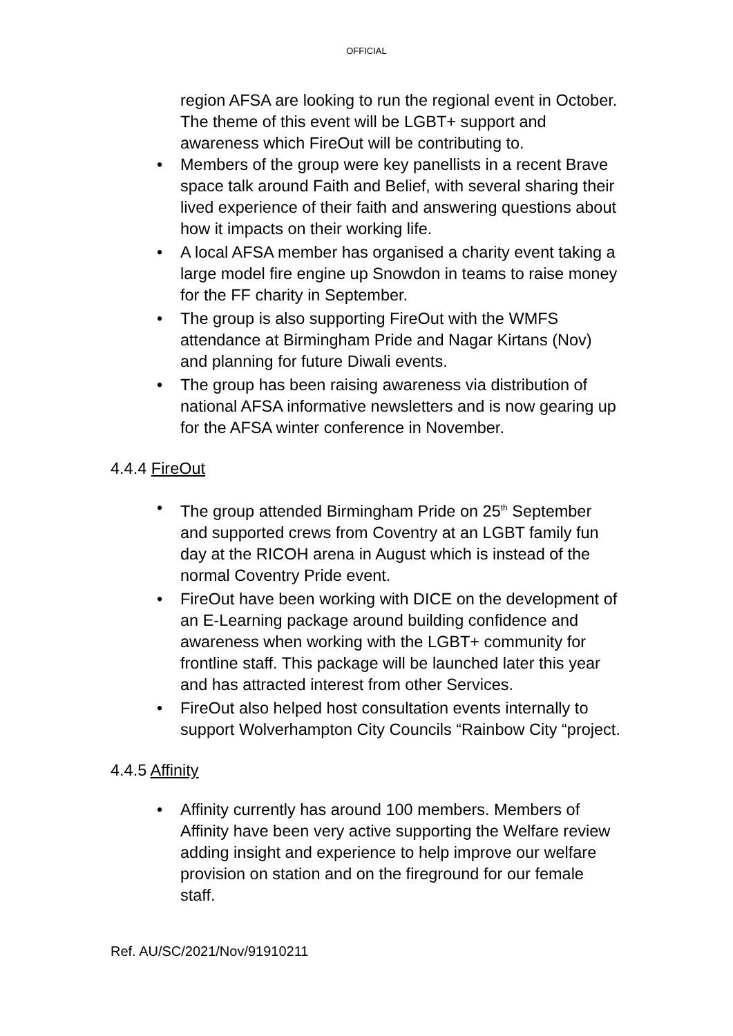OFFICIAL
region AFSA are looking to run the regional event in October. The theme of this event will be LGBT+ support and awareness which FireOut will be contributing to.
• Members of the group were key panellists in a recent Brave space talk around Faith and Belief, with several sharing their lived experience of their faith and answering questions about how it impacts on their working life.
• A local AFSA member has organised a charity event taking a large model fire engine up Snowdon in teams to raise money for the FF charity in September.
• The group is also supporting FireOut with the WMFS attendance at Birmingham Pride and Nagar Kirtans (Nov) and planning for future Diwali events.
• The group has been raising awareness via distribution of national AFSA informative newsletters and is now gearing up for the AFSA winter conference in November.
4.4.4 FireOut
• The group attended Birmingham Pride on 25<sup>th</sup> September and supported crews from Coventry at an LGBT family fun day at the RICOH arena in August which is instead of the normal Coventry Pride event.
• FireOut have been working with DICE on the development of an E-Learning package around building confidence and awareness when working with the LGBT+ community for frontline staff. This package will be launched later this year and has attracted interest from other Services.
• FireOut also helped host consultation events internally to support Wolverhampton City Councils “Rainbow City “project.
4.4.5 Affinity
• Affinity currently has around 100 members. Members of Affinity have been very active supporting the Welfare review adding insight and experience to help improve our welfare provision on station and on the fireground for our female staff.
Ref. AU/SC/2021/Nov/91910211